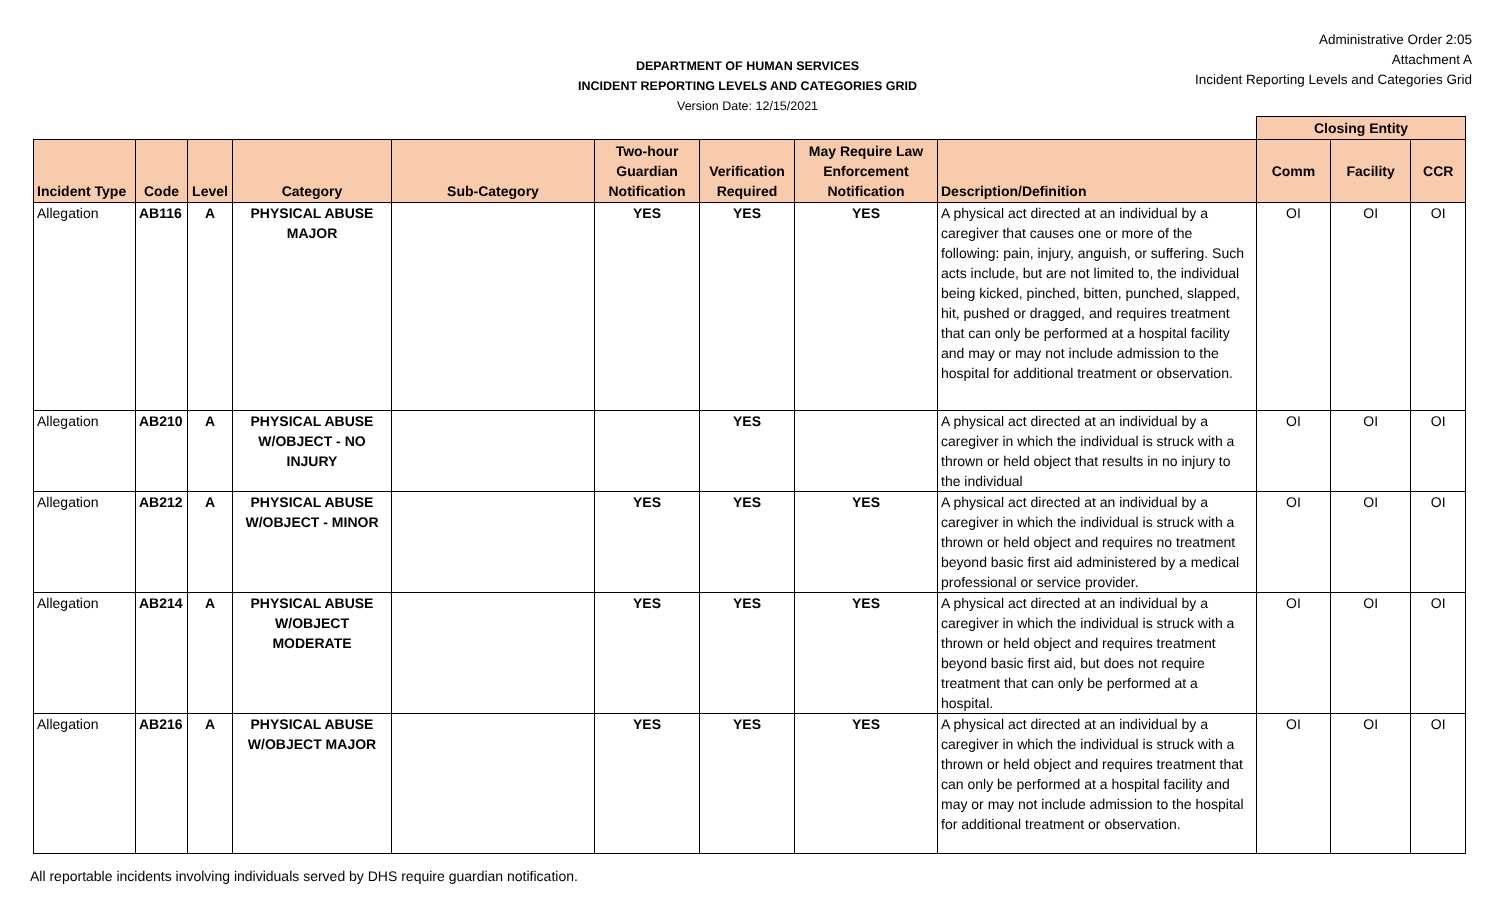DEPARTMENT OF HUMAN SERVICES
INCIDENT REPORTING LEVELS AND CATEGORIES GRID
Version Date: 12/15/2021
Administrative Order 2:05
Attachment A
Incident Reporting Levels and Categories Grid
| | | | | | | | | | Closing Entity | | |
| --- | --- | --- | --- | --- | --- | --- | --- | --- | --- | --- | --- |
| Incident Type | Code | Level | Category | Sub-Category | Two-hour Guardian Notification | Verification Required | May Require Law Enforcement Notification | Description/Definition | Comm | Facility | CCR |
| Allegation | AB116 | A | PHYSICAL ABUSE MAJOR | | YES | YES | YES | A physical act directed at an individual by a caregiver that causes one or more of the following: pain, injury, anguish, or suffering. Such acts include, but are not limited to, the individual being kicked, pinched, bitten, punched, slapped, hit, pushed or dragged, and requires treatment that can only be performed at a hospital facility and may or may not include admission to the hospital for additional treatment or observation. | OI | OI | OI |
| Allegation | AB210 | A | PHYSICAL ABUSE W/OBJECT - NO INJURY | | | YES | | A physical act directed at an individual by a caregiver in which the individual is struck with a thrown or held object that results in no injury to the individual | OI | OI | OI |
| Allegation | AB212 | A | PHYSICAL ABUSE W/OBJECT - MINOR | | YES | YES | YES | A physical act directed at an individual by a caregiver in which the individual is struck with a thrown or held object and requires no treatment beyond basic first aid administered by a medical professional or service provider. | OI | OI | OI |
| Allegation | AB214 | A | PHYSICAL ABUSE W/OBJECT MODERATE | | YES | YES | YES | A physical act directed at an individual by a caregiver in which the individual is struck with a thrown or held object and requires treatment beyond basic first aid, but does not require treatment that can only be performed at a hospital. | OI | OI | OI |
| Allegation | AB216 | A | PHYSICAL ABUSE W/OBJECT MAJOR | | YES | YES | YES | A physical act directed at an individual by a caregiver in which the individual is struck with a thrown or held object and requires treatment that can only be performed at a hospital facility and may or may not include admission to the hospital for additional treatment or observation. | OI | OI | OI |
All reportable incidents involving individuals served by DHS require guardian notification.